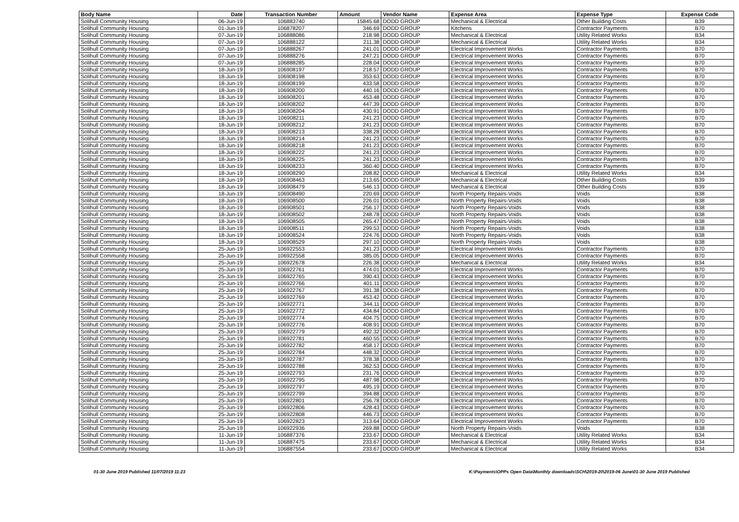| Body Name | Date | Transaction Number | Amount | Vendor Name | Expense Area | Expense Type | Expense Code |
| --- | --- | --- | --- | --- | --- | --- | --- |
| Solihull Community Housing | 06-Jun-19 | 106883740 | 15845.68 | DODD GROUP | Mechanical & Electrical | Other Building Costs | B39 |
| Solihull Community Housing | 01-Jun-19 | 106878207 | 346.69 | DODD GROUP | Kitchens | Contractor Payments | B70 |
| Solihull Community Housing | 07-Jun-19 | 106888086 | 218.98 | DODD GROUP | Mechanical & Electrical | Utility Related Works | B34 |
| Solihull Community Housing | 07-Jun-19 | 106888122 | 211.38 | DODD GROUP | Mechanical & Electrical | Utility Related Works | B34 |
| Solihull Community Housing | 07-Jun-19 | 106888267 | 241.01 | DODD GROUP | Electrical Improvement Works | Contractor Payments | B70 |
| Solihull Community Housing | 07-Jun-19 | 106888276 | 247.21 | DODD GROUP | Electrical Improvement Works | Contractor Payments | B70 |
| Solihull Community Housing | 07-Jun-19 | 106888285 | 228.04 | DODD GROUP | Electrical Improvement Works | Contractor Payments | B70 |
| Solihull Community Housing | 18-Jun-19 | 106908197 | 218.57 | DODD GROUP | Electrical Improvement Works | Contractor Payments | B70 |
| Solihull Community Housing | 18-Jun-19 | 106908198 | 353.63 | DODD GROUP | Electrical Improvement Works | Contractor Payments | B70 |
| Solihull Community Housing | 18-Jun-19 | 106908199 | 433.58 | DODD GROUP | Electrical Improvement Works | Contractor Payments | B70 |
| Solihull Community Housing | 18-Jun-19 | 106908200 | 440.16 | DODD GROUP | Electrical Improvement Works | Contractor Payments | B70 |
| Solihull Community Housing | 18-Jun-19 | 106908201 | 453.48 | DODD GROUP | Electrical Improvement Works | Contractor Payments | B70 |
| Solihull Community Housing | 18-Jun-19 | 106908202 | 447.39 | DODD GROUP | Electrical Improvement Works | Contractor Payments | B70 |
| Solihull Community Housing | 18-Jun-19 | 106908204 | 430.91 | DODD GROUP | Electrical Improvement Works | Contractor Payments | B70 |
| Solihull Community Housing | 18-Jun-19 | 106908211 | 241.23 | DODD GROUP | Electrical Improvement Works | Contractor Payments | B70 |
| Solihull Community Housing | 18-Jun-19 | 106908212 | 241.23 | DODD GROUP | Electrical Improvement Works | Contractor Payments | B70 |
| Solihull Community Housing | 18-Jun-19 | 106908213 | 338.28 | DODD GROUP | Electrical Improvement Works | Contractor Payments | B70 |
| Solihull Community Housing | 18-Jun-19 | 106908214 | 241.23 | DODD GROUP | Electrical Improvement Works | Contractor Payments | B70 |
| Solihull Community Housing | 18-Jun-19 | 106908218 | 241.23 | DODD GROUP | Electrical Improvement Works | Contractor Payments | B70 |
| Solihull Community Housing | 18-Jun-19 | 106908222 | 241.23 | DODD GROUP | Electrical Improvement Works | Contractor Payments | B70 |
| Solihull Community Housing | 18-Jun-19 | 106908225 | 241.23 | DODD GROUP | Electrical Improvement Works | Contractor Payments | B70 |
| Solihull Community Housing | 18-Jun-19 | 106908233 | 360.40 | DODD GROUP | Electrical Improvement Works | Contractor Payments | B70 |
| Solihull Community Housing | 18-Jun-19 | 106908290 | 208.82 | DODD GROUP | Mechanical & Electrical | Utility Related Works | B34 |
| Solihull Community Housing | 18-Jun-19 | 106908463 | 213.65 | DODD GROUP | Mechanical & Electrical | Other Building Costs | B39 |
| Solihull Community Housing | 18-Jun-19 | 106908479 | 546.13 | DODD GROUP | Mechanical & Electrical | Other Building Costs | B39 |
| Solihull Community Housing | 18-Jun-19 | 106908490 | 220.69 | DODD GROUP | North Property Repairs-Voids | Voids | B38 |
| Solihull Community Housing | 18-Jun-19 | 106908500 | 226.01 | DODD GROUP | North Property Repairs-Voids | Voids | B38 |
| Solihull Community Housing | 18-Jun-19 | 106908501 | 256.17 | DODD GROUP | North Property Repairs-Voids | Voids | B38 |
| Solihull Community Housing | 18-Jun-19 | 106908502 | 248.78 | DODD GROUP | North Property Repairs-Voids | Voids | B38 |
| Solihull Community Housing | 18-Jun-19 | 106908505 | 265.47 | DODD GROUP | North Property Repairs-Voids | Voids | B38 |
| Solihull Community Housing | 18-Jun-19 | 106908511 | 299.53 | DODD GROUP | North Property Repairs-Voids | Voids | B38 |
| Solihull Community Housing | 18-Jun-19 | 106908524 | 224.76 | DODD GROUP | North Property Repairs-Voids | Voids | B38 |
| Solihull Community Housing | 18-Jun-19 | 106908529 | 297.10 | DODD GROUP | North Property Repairs-Voids | Voids | B38 |
| Solihull Community Housing | 25-Jun-19 | 106922553 | 241.23 | DODD GROUP | Electrical Improvement Works | Contractor Payments | B70 |
| Solihull Community Housing | 25-Jun-19 | 106922558 | 385.05 | DODD GROUP | Electrical Improvement Works | Contractor Payments | B70 |
| Solihull Community Housing | 25-Jun-19 | 106922678 | 226.38 | DODD GROUP | Mechanical & Electrical | Utility Related Works | B34 |
| Solihull Community Housing | 25-Jun-19 | 106922761 | 474.01 | DODD GROUP | Electrical Improvement Works | Contractor Payments | B70 |
| Solihull Community Housing | 25-Jun-19 | 106922765 | 390.43 | DODD GROUP | Electrical Improvement Works | Contractor Payments | B70 |
| Solihull Community Housing | 25-Jun-19 | 106922766 | 401.11 | DODD GROUP | Electrical Improvement Works | Contractor Payments | B70 |
| Solihull Community Housing | 25-Jun-19 | 106922767 | 391.38 | DODD GROUP | Electrical Improvement Works | Contractor Payments | B70 |
| Solihull Community Housing | 25-Jun-19 | 106922769 | 453.42 | DODD GROUP | Electrical Improvement Works | Contractor Payments | B70 |
| Solihull Community Housing | 25-Jun-19 | 106922771 | 344.11 | DODD GROUP | Electrical Improvement Works | Contractor Payments | B70 |
| Solihull Community Housing | 25-Jun-19 | 106922772 | 434.84 | DODD GROUP | Electrical Improvement Works | Contractor Payments | B70 |
| Solihull Community Housing | 25-Jun-19 | 106922774 | 404.75 | DODD GROUP | Electrical Improvement Works | Contractor Payments | B70 |
| Solihull Community Housing | 25-Jun-19 | 106922776 | 408.91 | DODD GROUP | Electrical Improvement Works | Contractor Payments | B70 |
| Solihull Community Housing | 25-Jun-19 | 106922779 | 492.32 | DODD GROUP | Electrical Improvement Works | Contractor Payments | B70 |
| Solihull Community Housing | 25-Jun-19 | 106922781 | 460.55 | DODD GROUP | Electrical Improvement Works | Contractor Payments | B70 |
| Solihull Community Housing | 25-Jun-19 | 106922782 | 458.17 | DODD GROUP | Electrical Improvement Works | Contractor Payments | B70 |
| Solihull Community Housing | 25-Jun-19 | 106922784 | 448.32 | DODD GROUP | Electrical Improvement Works | Contractor Payments | B70 |
| Solihull Community Housing | 25-Jun-19 | 106922787 | 378.38 | DODD GROUP | Electrical Improvement Works | Contractor Payments | B70 |
| Solihull Community Housing | 25-Jun-19 | 106922788 | 362.53 | DODD GROUP | Electrical Improvement Works | Contractor Payments | B70 |
| Solihull Community Housing | 25-Jun-19 | 106922793 | 231.76 | DODD GROUP | Electrical Improvement Works | Contractor Payments | B70 |
| Solihull Community Housing | 25-Jun-19 | 106922795 | 487.98 | DODD GROUP | Electrical Improvement Works | Contractor Payments | B70 |
| Solihull Community Housing | 25-Jun-19 | 106922797 | 495.19 | DODD GROUP | Electrical Improvement Works | Contractor Payments | B70 |
| Solihull Community Housing | 25-Jun-19 | 106922799 | 394.88 | DODD GROUP | Electrical Improvement Works | Contractor Payments | B70 |
| Solihull Community Housing | 25-Jun-19 | 106922801 | 256.78 | DODD GROUP | Electrical Improvement Works | Contractor Payments | B70 |
| Solihull Community Housing | 25-Jun-19 | 106922806 | 428.43 | DODD GROUP | Electrical Improvement Works | Contractor Payments | B70 |
| Solihull Community Housing | 25-Jun-19 | 106922808 | 446.73 | DODD GROUP | Electrical Improvement Works | Contractor Payments | B70 |
| Solihull Community Housing | 25-Jun-19 | 106922823 | 313.64 | DODD GROUP | Electrical Improvement Works | Contractor Payments | B70 |
| Solihull Community Housing | 25-Jun-19 | 106922936 | 269.88 | DODD GROUP | North Property Repairs-Voids | Voids | B38 |
| Solihull Community Housing | 11-Jun-19 | 106887376 | 233.67 | DODD GROUP | Mechanical & Electrical | Utility Related Works | B34 |
| Solihull Community Housing | 11-Jun-19 | 106887475 | 233.67 | DODD GROUP | Mechanical & Electrical | Utility Related Works | B34 |
| Solihull Community Housing | 11-Jun-19 | 106887554 | 233.67 | DODD GROUP | Mechanical & Electrical | Utility Related Works | B34 |
01-30 June 2019 Published 11/07/2019 11:23 K:\Payments\OPPs Open Data\Monthly downloads\SCH\2019-20\2019-06 June\01-30 June 2019 Published